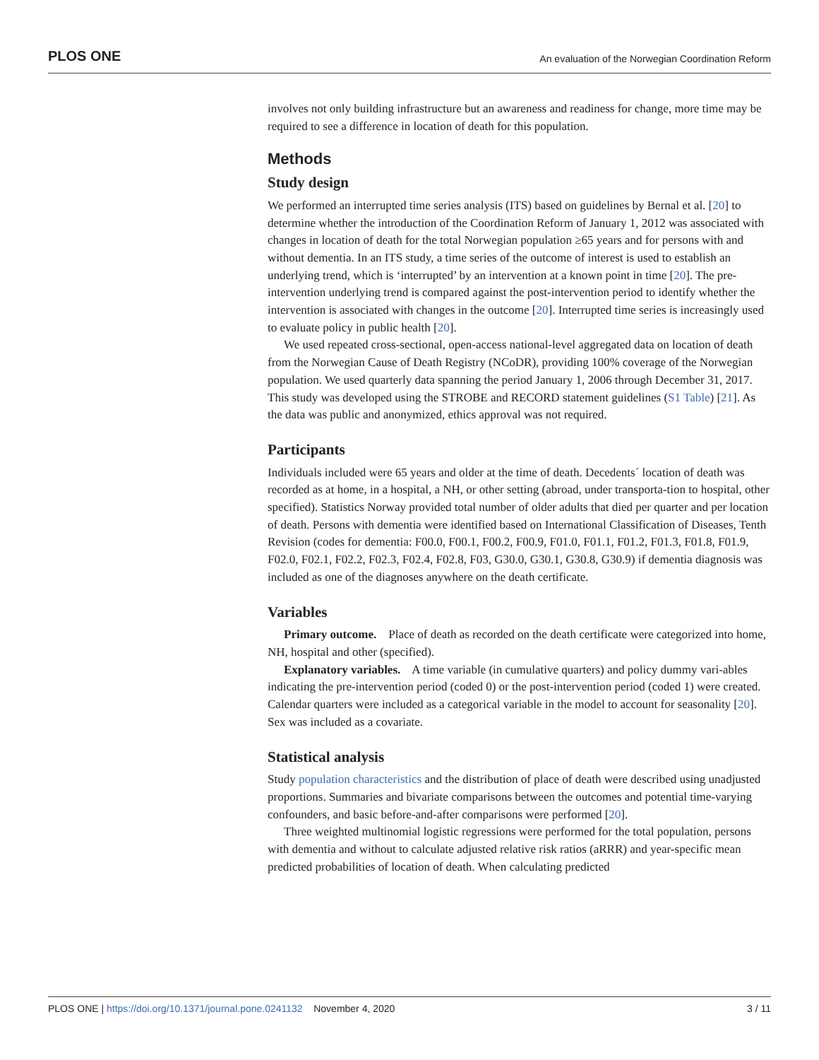PLOS ONE An evaluation of the Norwegian Coordination Reform
involves not only building infrastructure but an awareness and readiness for change, more time may be required to see a difference in location of death for this population.
Methods
Study design
We performed an interrupted time series analysis (ITS) based on guidelines by Bernal et al. [20] to determine whether the introduction of the Coordination Reform of January 1, 2012 was associated with changes in location of death for the total Norwegian population ≥65 years and for persons with and without dementia. In an ITS study, a time series of the outcome of interest is used to establish an underlying trend, which is ‘interrupted’ by an intervention at a known point in time [20]. The pre-intervention underlying trend is compared against the post-intervention period to identify whether the intervention is associated with changes in the outcome [20]. Interrupted time series is increasingly used to evaluate policy in public health [20].
We used repeated cross-sectional, open-access national-level aggregated data on location of death from the Norwegian Cause of Death Registry (NCoDR), providing 100% coverage of the Norwegian population. We used quarterly data spanning the period January 1, 2006 through December 31, 2017. This study was developed using the STROBE and RECORD statement guidelines (S1 Table) [21]. As the data was public and anonymized, ethics approval was not required.
Participants
Individuals included were 65 years and older at the time of death. Decedents´ location of death was recorded as at home, in a hospital, a NH, or other setting (abroad, under transporta-tion to hospital, other specified). Statistics Norway provided total number of older adults that died per quarter and per location of death. Persons with dementia were identified based on International Classification of Diseases, Tenth Revision (codes for dementia: F00.0, F00.1, F00.2, F00.9, F01.0, F01.1, F01.2, F01.3, F01.8, F01.9, F02.0, F02.1, F02.2, F02.3, F02.4, F02.8, F03, G30.0, G30.1, G30.8, G30.9) if dementia diagnosis was included as one of the diagnoses anywhere on the death certificate.
Variables
Primary outcome. Place of death as recorded on the death certificate were categorized into home, NH, hospital and other (specified).
Explanatory variables. A time variable (in cumulative quarters) and policy dummy vari-ables indicating the pre-intervention period (coded 0) or the post-intervention period (coded 1) were created. Calendar quarters were included as a categorical variable in the model to account for seasonality [20]. Sex was included as a covariate.
Statistical analysis
Study population characteristics and the distribution of place of death were described using unadjusted proportions. Summaries and bivariate comparisons between the outcomes and potential time-varying confounders, and basic before-and-after comparisons were performed [20].
Three weighted multinomial logistic regressions were performed for the total population, persons with dementia and without to calculate adjusted relative risk ratios (aRRR) and year-specific mean predicted probabilities of location of death. When calculating predicted
PLOS ONE | https://doi.org/10.1371/journal.pone.0241132 November 4, 2020 3 / 11